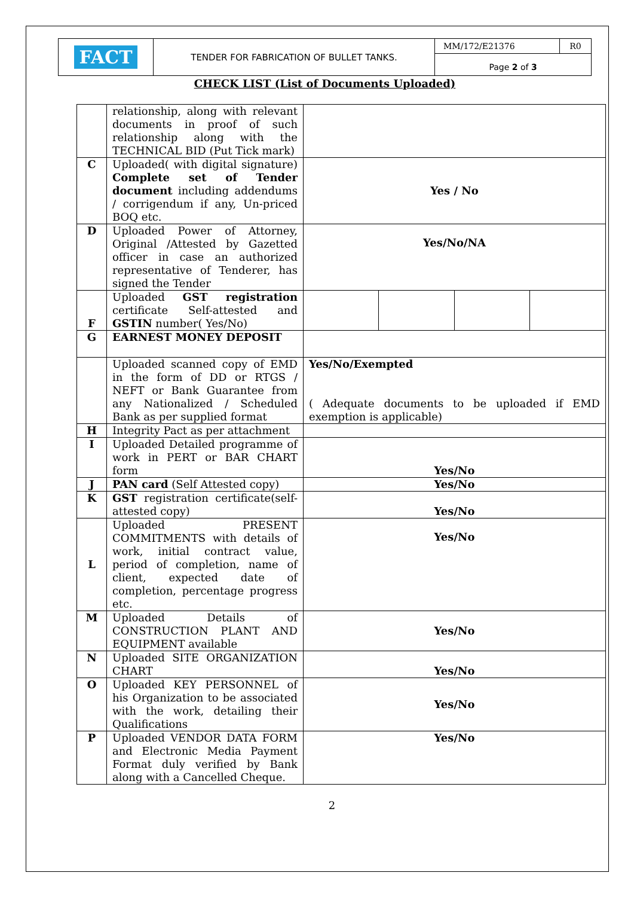| FACT | TENDER FOR FABRICATION OF BULLET TANKS. | MM/172/E21376 | R0 |
| | | Page 2 of 3 | |
CHECK LIST (List of Documents Uploaded)
| | relationship, along with relevant documents in proof of such relationship along with the TECHNICAL BID (Put Tick mark) | | | | |
| C | Uploaded( with digital signature) Complete set of Tender document including addendums / corrigendum if any, Un-priced BOQ etc. | Yes / No | | | |
| D | Uploaded Power of Attorney, Original /Attested by Gazetted officer in case an authorized representative of Tenderer, has signed the Tender | Yes/No/NA | | | |
| F | Uploaded GST registration certificate Self-attested and GSTIN number( Yes/No) | | | | |
| G | EARNEST MONEY DEPOSIT | | | | |
| | Uploaded scanned copy of EMD in the form of DD or RTGS / NEFT or Bank Guarantee from any Nationalized / Scheduled Bank as per supplied format | Yes/No/Exempted ( Adequate documents to be uploaded if EMD exemption is applicable) | | | |
| H | Integrity Pact as per attachment | | | | |
| I | Uploaded Detailed programme of work in PERT or BAR CHART form | Yes/No | | | |
| J | PAN card (Self Attested copy) | Yes/No | | | |
| K | GST registration certificate(self-attested copy) | Yes/No | | | |
| L | Uploaded PRESENT COMMITMENTS with details of work, initial contract value, period of completion, name of client, expected date of completion, percentage progress etc. | Yes/No | | | |
| M | Uploaded Details of CONSTRUCTION PLANT AND EQUIPMENT available | Yes/No | | | |
| N | Uploaded SITE ORGANIZATION CHART | Yes/No | | | |
| O | Uploaded KEY PERSONNEL of his Organization to be associated with the work, detailing their Qualifications | Yes/No | | | |
| P | Uploaded VENDOR DATA FORM and Electronic Media Payment Format duly verified by Bank along with a Cancelled Cheque. | Yes/No | | | |
2